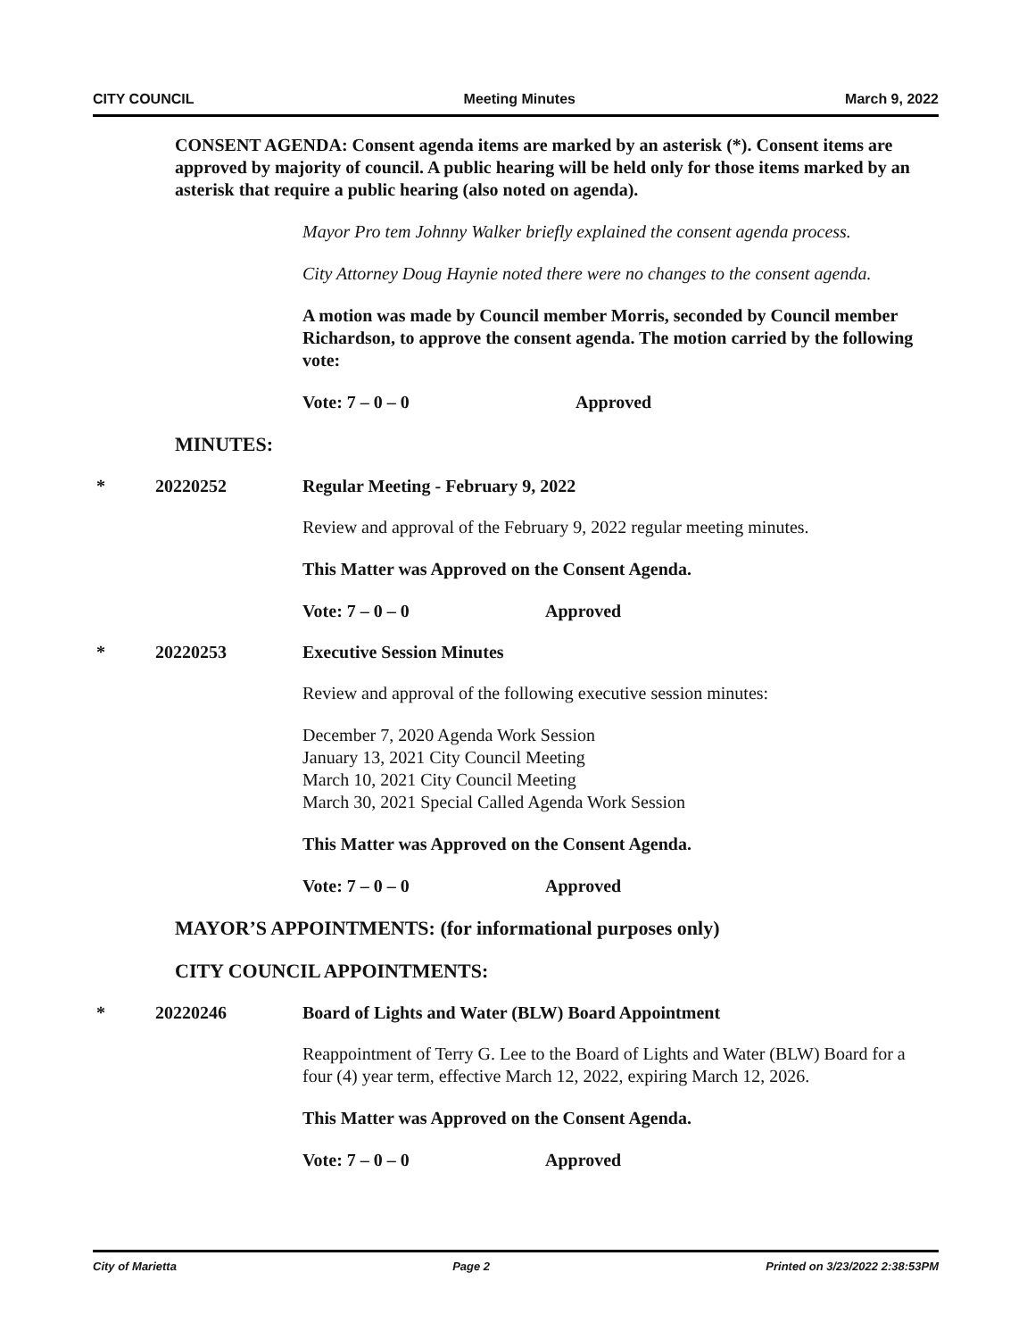CITY COUNCIL Meeting Minutes March 9, 2022
CONSENT AGENDA: Consent agenda items are marked by an asterisk (*). Consent items are approved by majority of council. A public hearing will be held only for those items marked by an asterisk that require a public hearing (also noted on agenda).
Mayor Pro tem Johnny Walker briefly explained the consent agenda process.
City Attorney Doug Haynie noted there were no changes to the consent agenda.
A motion was made by Council member Morris, seconded by Council member Richardson, to approve the consent agenda. The motion carried by the following vote:
Vote: 7 – 0 – 0 Approved
MINUTES:
* 20220252 Regular Meeting - February 9, 2022
Review and approval of the February 9, 2022 regular meeting minutes.
This Matter was Approved on the Consent Agenda.
Vote: 7 – 0 – 0 Approved
* 20220253 Executive Session Minutes
Review and approval of the following executive session minutes:
December 7, 2020 Agenda Work Session
January 13, 2021 City Council Meeting
March 10, 2021 City Council Meeting
March 30, 2021 Special Called Agenda Work Session
This Matter was Approved on the Consent Agenda.
Vote: 7 – 0 – 0 Approved
MAYOR’S APPOINTMENTS: (for informational purposes only)
CITY COUNCIL APPOINTMENTS:
* 20220246 Board of Lights and Water (BLW) Board Appointment
Reappointment of Terry G. Lee to the Board of Lights and Water (BLW) Board for a four (4) year term, effective March 12, 2022, expiring March 12, 2026.
This Matter was Approved on the Consent Agenda.
Vote: 7 – 0 – 0 Approved
City of Marietta Page 2 Printed on 3/23/2022 2:38:53PM